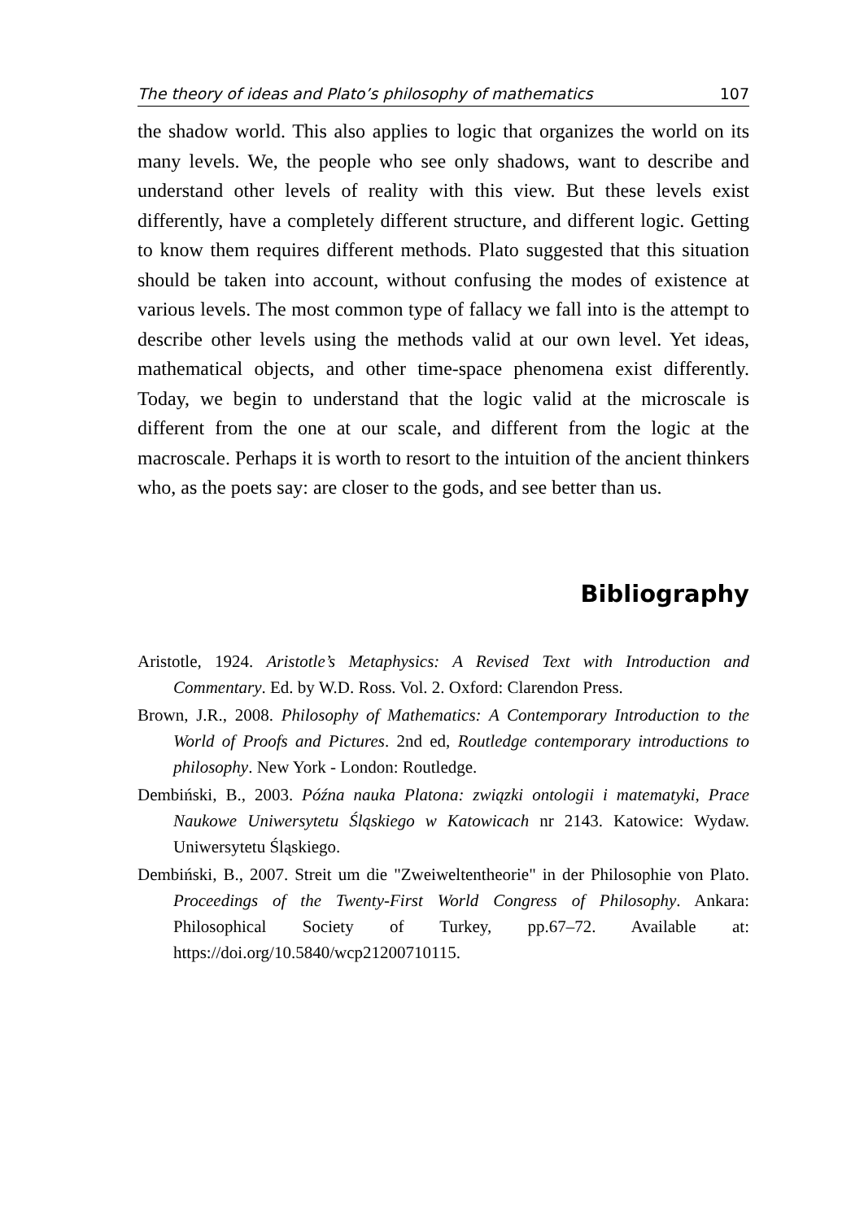The theory of ideas and Plato’s philosophy of mathematics 107
the shadow world. This also applies to logic that organizes the world on its many levels. We, the people who see only shadows, want to describe and understand other levels of reality with this view. But these levels exist differently, have a completely different structure, and different logic. Getting to know them requires different methods. Plato suggested that this situation should be taken into account, without confusing the modes of existence at various levels. The most common type of fallacy we fall into is the attempt to describe other levels using the methods valid at our own level. Yet ideas, mathematical objects, and other time-space phenomena exist differently. Today, we begin to understand that the logic valid at the microscale is different from the one at our scale, and different from the logic at the macroscale. Perhaps it is worth to resort to the intuition of the ancient thinkers who, as the poets say: are closer to the gods, and see better than us.
Bibliography
Aristotle, 1924. Aristotle’s Metaphysics: A Revised Text with Introduction and Commentary. Ed. by W.D. Ross. Vol. 2. Oxford: Clarendon Press.
Brown, J.R., 2008. Philosophy of Mathematics: A Contemporary Introduction to the World of Proofs and Pictures. 2nd ed, Routledge contemporary introductions to philosophy. New York - London: Routledge.
Dembiński, B., 2003. Późna nauka Platona: związki ontologii i matematyki, Prace Naukowe Uniwersytetu Śląskiego w Katowicach nr 2143. Katowice: Wydaw. Uniwersytetu Śląskiego.
Dembiński, B., 2007. Streit um die "Zweiweltentheorie" in der Philosophie von Plato. Proceedings of the Twenty-First World Congress of Philosophy. Ankara: Philosophical Society of Turkey, pp.67–72. Available at: https://doi.org/10.5840/wcp21200710115.